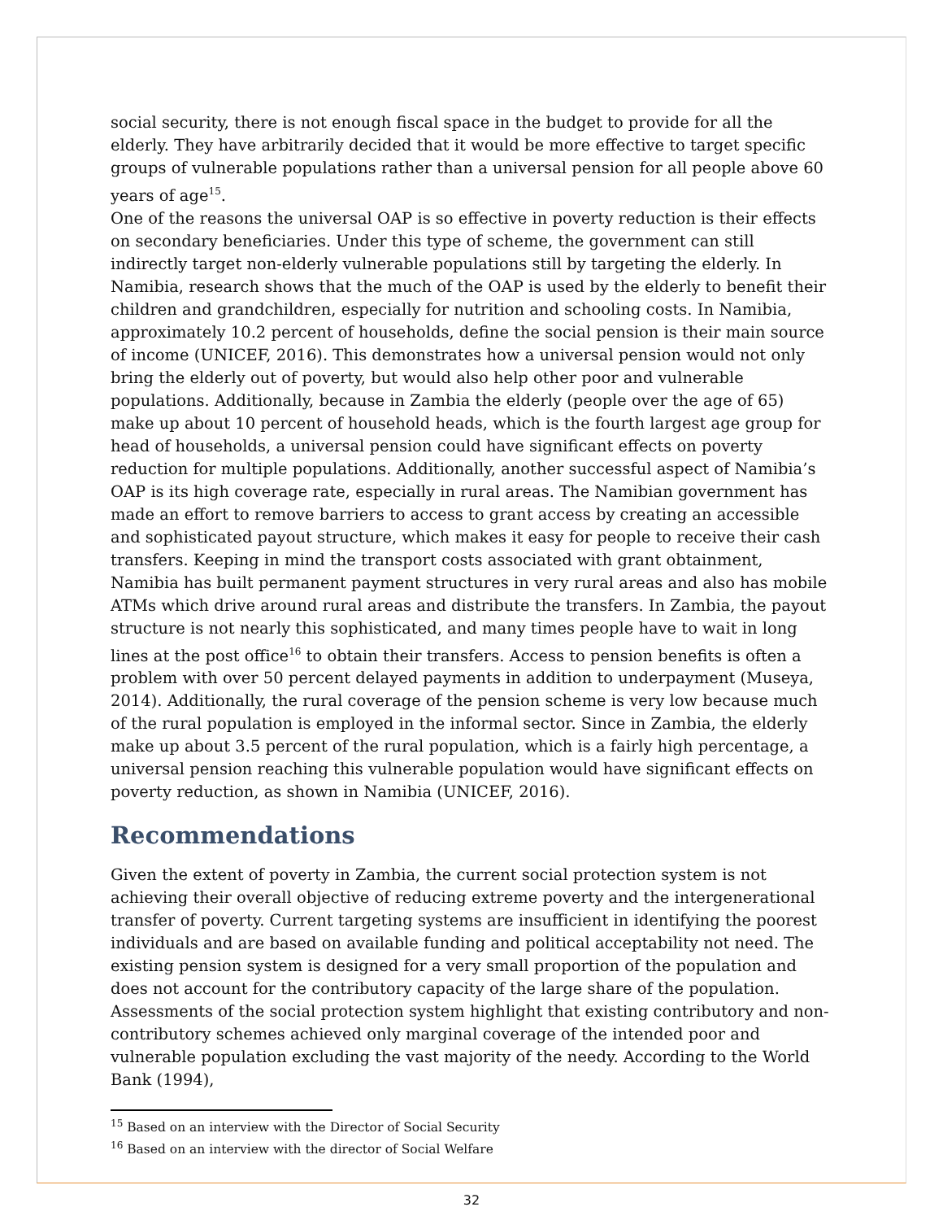social security, there is not enough fiscal space in the budget to provide for all the elderly. They have arbitrarily decided that it would be more effective to target specific groups of vulnerable populations rather than a universal pension for all people above 60 years of age<sup>15</sup>.
One of the reasons the universal OAP is so effective in poverty reduction is their effects on secondary beneficiaries. Under this type of scheme, the government can still indirectly target non-elderly vulnerable populations still by targeting the elderly. In Namibia, research shows that the much of the OAP is used by the elderly to benefit their children and grandchildren, especially for nutrition and schooling costs. In Namibia, approximately 10.2 percent of households, define the social pension is their main source of income (UNICEF, 2016). This demonstrates how a universal pension would not only bring the elderly out of poverty, but would also help other poor and vulnerable populations. Additionally, because in Zambia the elderly (people over the age of 65) make up about 10 percent of household heads, which is the fourth largest age group for head of households, a universal pension could have significant effects on poverty reduction for multiple populations. Additionally, another successful aspect of Namibia’s OAP is its high coverage rate, especially in rural areas. The Namibian government has made an effort to remove barriers to access to grant access by creating an accessible and sophisticated payout structure, which makes it easy for people to receive their cash transfers. Keeping in mind the transport costs associated with grant obtainment, Namibia has built permanent payment structures in very rural areas and also has mobile ATMs which drive around rural areas and distribute the transfers. In Zambia, the payout structure is not nearly this sophisticated, and many times people have to wait in long lines at the post office<sup>16</sup> to obtain their transfers. Access to pension benefits is often a problem with over 50 percent delayed payments in addition to underpayment (Museya, 2014). Additionally, the rural coverage of the pension scheme is very low because much of the rural population is employed in the informal sector. Since in Zambia, the elderly make up about 3.5 percent of the rural population, which is a fairly high percentage, a universal pension reaching this vulnerable population would have significant effects on poverty reduction, as shown in Namibia (UNICEF, 2016).
Recommendations
Given the extent of poverty in Zambia, the current social protection system is not achieving their overall objective of reducing extreme poverty and the intergenerational transfer of poverty. Current targeting systems are insufficient in identifying the poorest individuals and are based on available funding and political acceptability not need. The existing pension system is designed for a very small proportion of the population and does not account for the contributory capacity of the large share of the population. Assessments of the social protection system highlight that existing contributory and non-contributory schemes achieved only marginal coverage of the intended poor and vulnerable population excluding the vast majority of the needy. According to the World Bank (1994),
<sup>15</sup> Based on an interview with the Director of Social Security
<sup>16</sup> Based on an interview with the director of Social Welfare
32